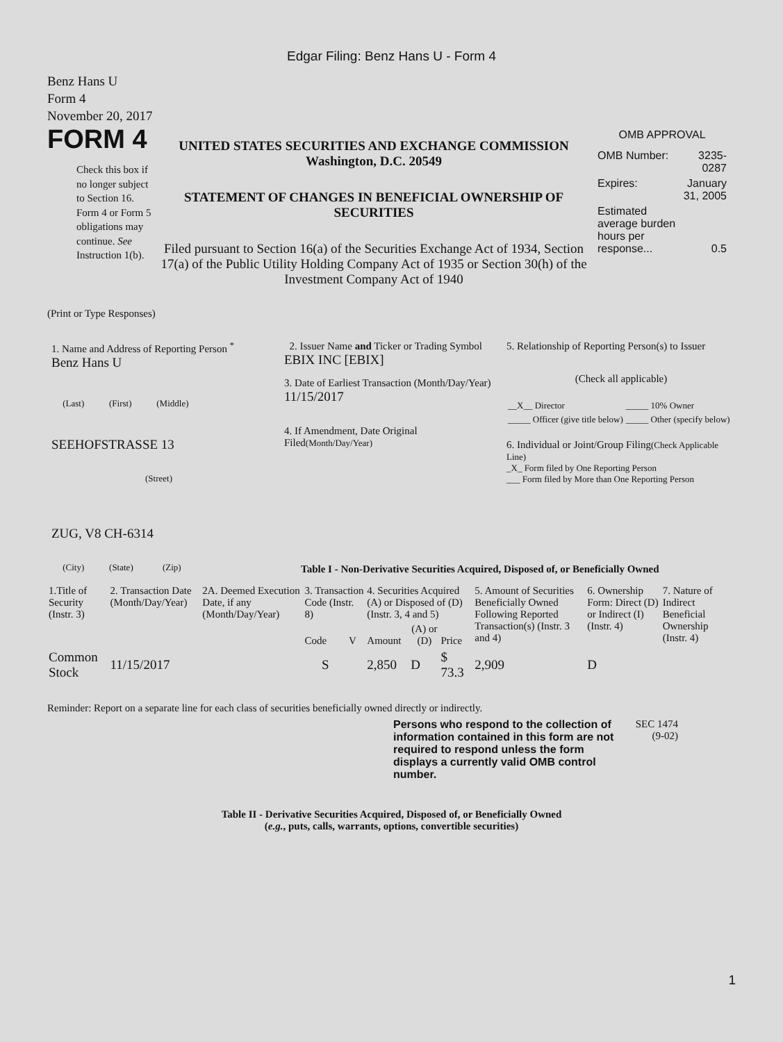Edgar Filing: Benz Hans U - Form 4
Benz Hans U
Form 4
November 20, 2017
FORM 4
Check this box if no longer subject to Section 16. Form 4 or Form 5 obligations may continue. See Instruction 1(b).
UNITED STATES SECURITIES AND EXCHANGE COMMISSION
Washington, D.C. 20549
STATEMENT OF CHANGES IN BENEFICIAL OWNERSHIP OF SECURITIES
Filed pursuant to Section 16(a) of the Securities Exchange Act of 1934, Section 17(a) of the Public Utility Holding Company Act of 1935 or Section 30(h) of the Investment Company Act of 1940
OMB APPROVAL
| OMB Number: | 3235-0287 |
| Expires: | January 31, 2005 |
| Estimated average burden hours per response... | 0.5 |
(Print or Type Responses)
1. Name and Address of Reporting Person <sup>*</sup>
Benz Hans U
(Last) (First) (Middle)
SEEHOFSTRASSE 13
(Street)
ZUG, V8 CH-6314
(City) (State) (Zip)
2. Issuer Name and Ticker or Trading Symbol
EBIX INC [EBIX]
3. Date of Earliest Transaction (Month/Day/Year)
11/15/2017
4. If Amendment, Date Original Filed(Month/Day/Year)
5. Relationship of Reporting Person(s) to Issuer
(Check all applicable)
| __X__ Director | _____ 10% Owner |
| _____ Officer (give title below) | _____ Other (specify below) |
6. Individual or Joint/Group Filing(Check Applicable Line)
_X_ Form filed by One Reporting Person
___ Form filed by More than One Reporting Person
Table I - Non-Derivative Securities Acquired, Disposed of, or Beneficially Owned
| 1.Title of Security (Instr. 3) | 2. Transaction Date (Month/Day/Year) | 2A. Deemed Execution Date, if any (Month/Day/Year) | 3. Transaction Code (Instr. 8) | | 4. Securities Acquired (A) or Disposed of (D) (Instr. 3, 4 and 5) | | | 5. Amount of Securities Beneficially Owned Following Reported Transaction(s) (Instr. 3 and 4) | 6. Ownership Form: Direct (D) or Indirect (I) (Instr. 4) | 7. Nature of Indirect Beneficial Ownership (Instr. 4) |
| --- | --- | --- | --- | --- | --- | --- | --- | --- | --- | --- |
| | | | Code | V | Amount | (A) or (D) | Price | | | |
| Common Stock | 11/15/2017 | | S | | 2,850 | D | $ 73.3 | 2,909 | D | |
Reminder: Report on a separate line for each class of securities beneficially owned directly or indirectly.
Persons who respond to the collection of information contained in this form are not required to respond unless the form displays a currently valid OMB control number.
SEC 1474 (9-02)
Table II - Derivative Securities Acquired, Disposed of, or Beneficially Owned
(e.g., puts, calls, warrants, options, convertible securities)
1